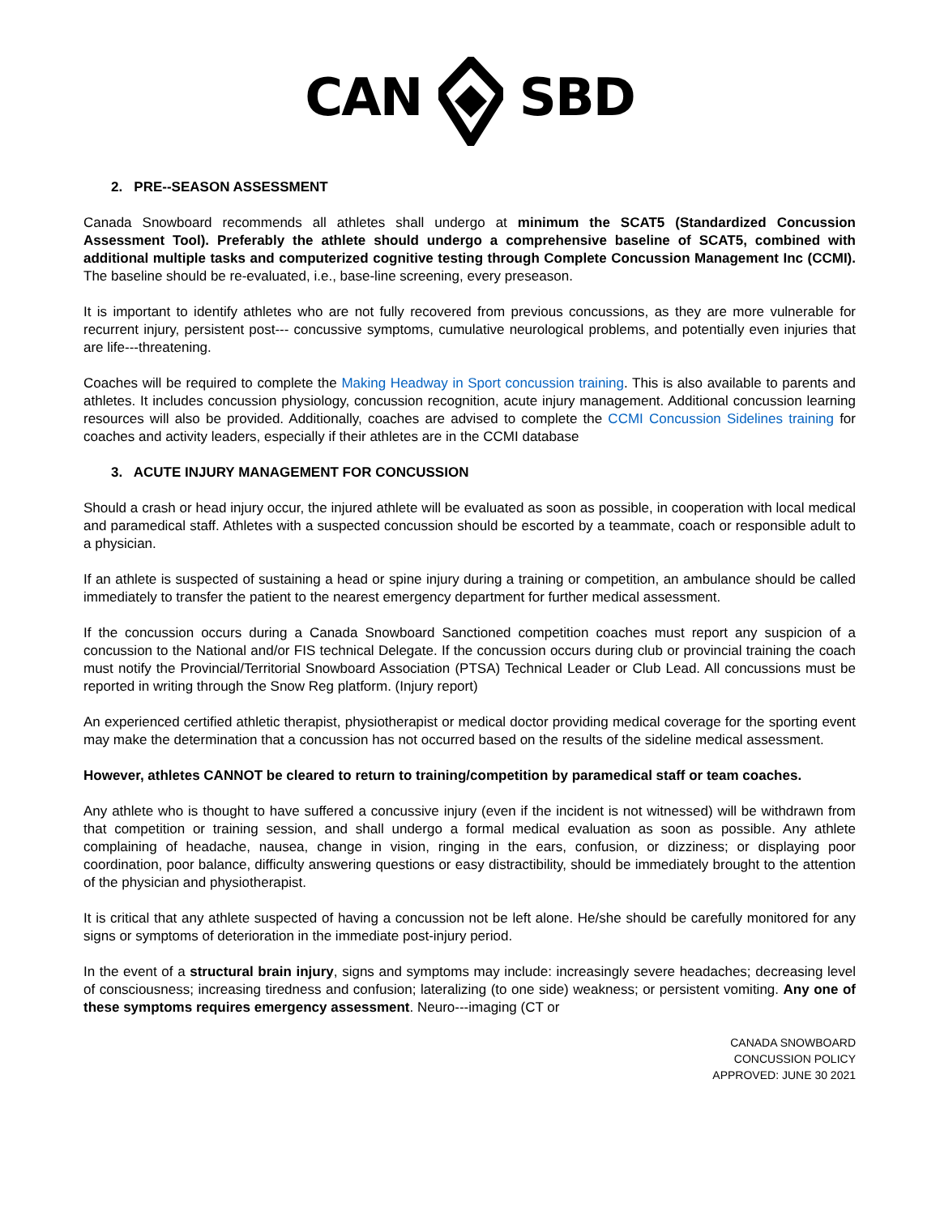CAN SBD
2. PRE--SEASON ASSESSMENT
Canada Snowboard recommends all athletes shall undergo at minimum the SCAT5 (Standardized Concussion Assessment Tool). Preferably the athlete should undergo a comprehensive baseline of SCAT5, combined with additional multiple tasks and computerized cognitive testing through Complete Concussion Management Inc (CCMI). The baseline should be re-evaluated, i.e., base-line screening, every preseason.
It is important to identify athletes who are not fully recovered from previous concussions, as they are more vulnerable for recurrent injury, persistent post--- concussive symptoms, cumulative neurological problems, and potentially even injuries that are life---threatening.
Coaches will be required to complete the Making Headway in Sport concussion training. This is also available to parents and athletes. It includes concussion physiology, concussion recognition, acute injury management. Additional concussion learning resources will also be provided. Additionally, coaches are advised to complete the CCMI Concussion Sidelines training for coaches and activity leaders, especially if their athletes are in the CCMI database
3. ACUTE INJURY MANAGEMENT FOR CONCUSSION
Should a crash or head injury occur, the injured athlete will be evaluated as soon as possible, in cooperation with local medical and paramedical staff. Athletes with a suspected concussion should be escorted by a teammate, coach or responsible adult to a physician.
If an athlete is suspected of sustaining a head or spine injury during a training or competition, an ambulance should be called immediately to transfer the patient to the nearest emergency department for further medical assessment.
If the concussion occurs during a Canada Snowboard Sanctioned competition coaches must report any suspicion of a concussion to the National and/or FIS technical Delegate. If the concussion occurs during club or provincial training the coach must notify the Provincial/Territorial Snowboard Association (PTSA) Technical Leader or Club Lead. All concussions must be reported in writing through the Snow Reg platform. (Injury report)
An experienced certified athletic therapist, physiotherapist or medical doctor providing medical coverage for the sporting event may make the determination that a concussion has not occurred based on the results of the sideline medical assessment.
However, athletes CANNOT be cleared to return to training/competition by paramedical staff or team coaches.
Any athlete who is thought to have suffered a concussive injury (even if the incident is not witnessed) will be withdrawn from that competition or training session, and shall undergo a formal medical evaluation as soon as possible. Any athlete complaining of headache, nausea, change in vision, ringing in the ears, confusion, or dizziness; or displaying poor coordination, poor balance, difficulty answering questions or easy distractibility, should be immediately brought to the attention of the physician and physiotherapist.
It is critical that any athlete suspected of having a concussion not be left alone. He/she should be carefully monitored for any signs or symptoms of deterioration in the immediate post-injury period.
In the event of a structural brain injury, signs and symptoms may include: increasingly severe headaches; decreasing level of consciousness; increasing tiredness and confusion; lateralizing (to one side) weakness; or persistent vomiting. Any one of these symptoms requires emergency assessment. Neuro---imaging (CT or
CANADA SNOWBOARD
CONCUSSION POLICY
APPROVED: JUNE 30 2021